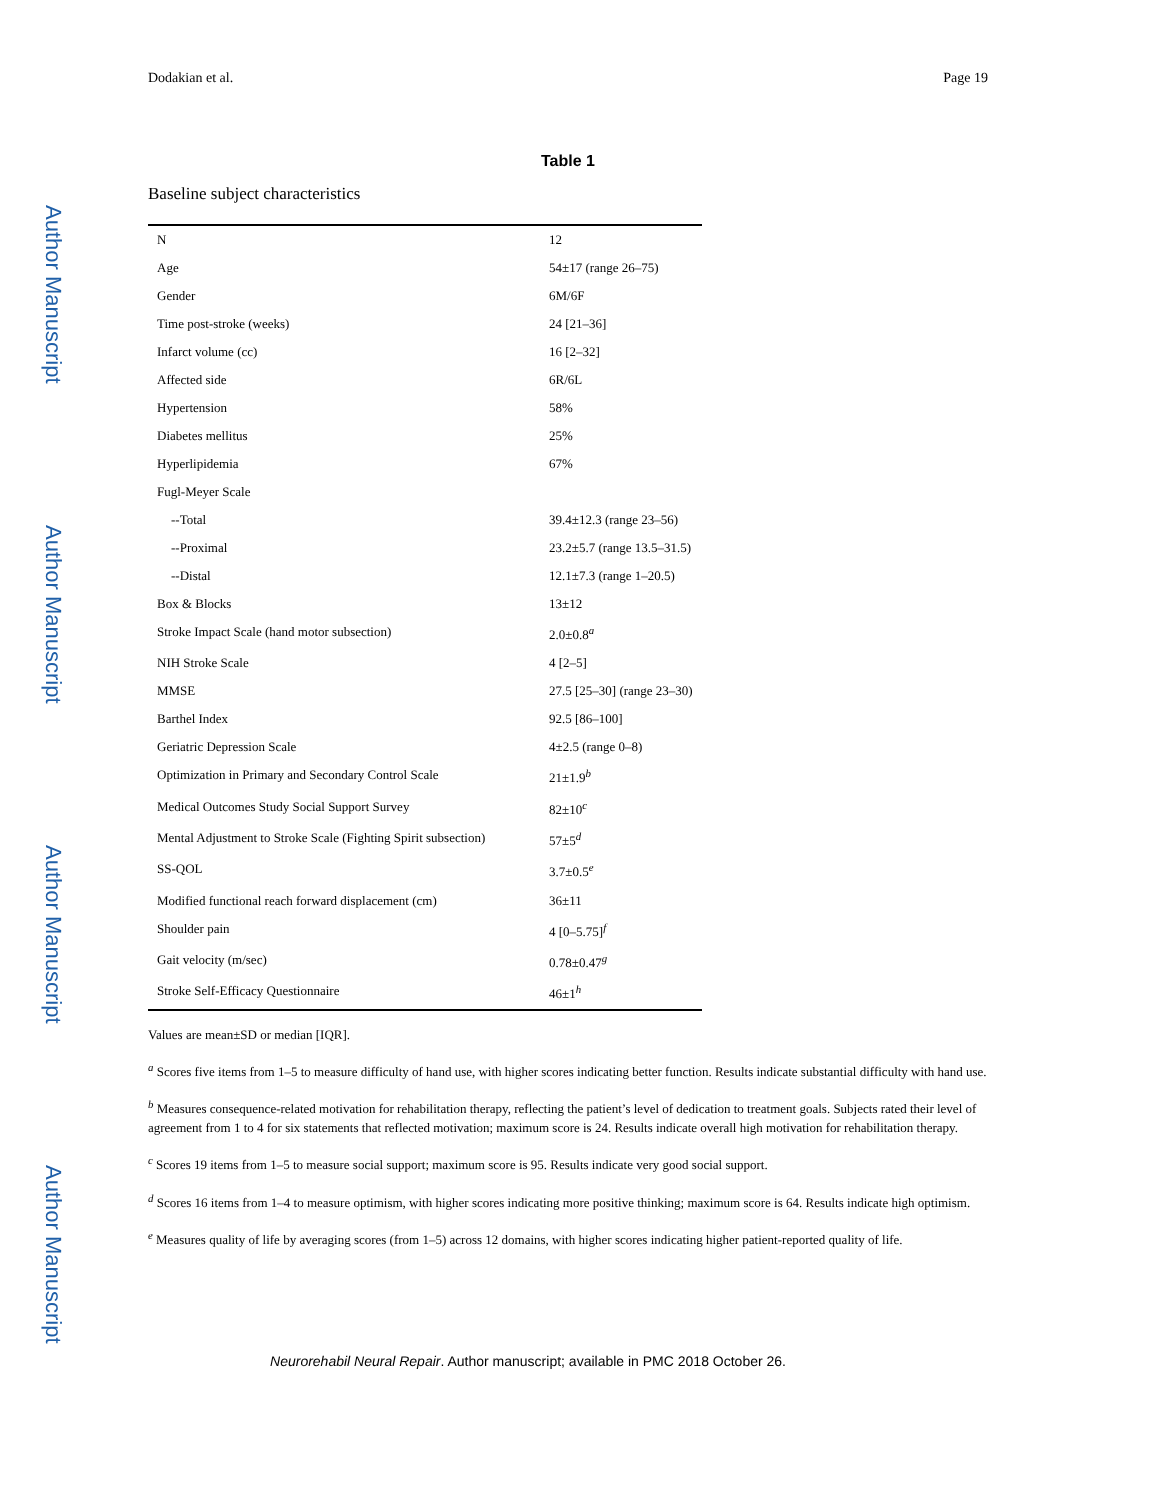Author Manuscript
Author Manuscript
Author Manuscript
Author Manuscript
Dodakian et al. Page 19
Table 1
Baseline subject characteristics
| N | 12 |
| Age | 54±17 (range 26–75) |
| Gender | 6M/6F |
| Time post-stroke (weeks) | 24 [21–36] |
| Infarct volume (cc) | 16 [2–32] |
| Affected side | 6R/6L |
| Hypertension | 58% |
| Diabetes mellitus | 25% |
| Hyperlipidemia | 67% |
| Fugl-Meyer Scale | |
| --Total | 39.4±12.3 (range 23–56) |
| --Proximal | 23.2±5.7 (range 13.5–31.5) |
| --Distal | 12.1±7.3 (range 1–20.5) |
| Box & Blocks | 13±12 |
| Stroke Impact Scale (hand motor subsection) | 2.0±0.8<sup>a</sup> |
| NIH Stroke Scale | 4 [2–5] |
| MMSE | 27.5 [25–30] (range 23–30) |
| Barthel Index | 92.5 [86–100] |
| Geriatric Depression Scale | 4±2.5 (range 0–8) |
| Optimization in Primary and Secondary Control Scale | 21±1.9<sup>b</sup> |
| Medical Outcomes Study Social Support Survey | 82±10<sup>c</sup> |
| Mental Adjustment to Stroke Scale (Fighting Spirit subsection) | 57±5<sup>d</sup> |
| SS-QOL | 3.7±0.5<sup>e</sup> |
| Modified functional reach forward displacement (cm) | 36±11 |
| Shoulder pain | 4 [0–5.75]<sup>f</sup> |
| Gait velocity (m/sec) | 0.78±0.47<sup>g</sup> |
| Stroke Self-Efficacy Questionnaire | 46±1<sup>h</sup> |
Values are mean±SD or median [IQR].
<sup>a</sup> Scores five items from 1–5 to measure difficulty of hand use, with higher scores indicating better function. Results indicate substantial difficulty with hand use.
<sup>b</sup> Measures consequence-related motivation for rehabilitation therapy, reflecting the patient’s level of dedication to treatment goals. Subjects rated their level of agreement from 1 to 4 for six statements that reflected motivation; maximum score is 24. Results indicate overall high motivation for rehabilitation therapy.
<sup>c</sup> Scores 19 items from 1–5 to measure social support; maximum score is 95. Results indicate very good social support.
<sup>d</sup> Scores 16 items from 1–4 to measure optimism, with higher scores indicating more positive thinking; maximum score is 64. Results indicate high optimism.
<sup>e</sup> Measures quality of life by averaging scores (from 1–5) across 12 domains, with higher scores indicating higher patient-reported quality of life.
Neurorehabil Neural Repair. Author manuscript; available in PMC 2018 October 26.